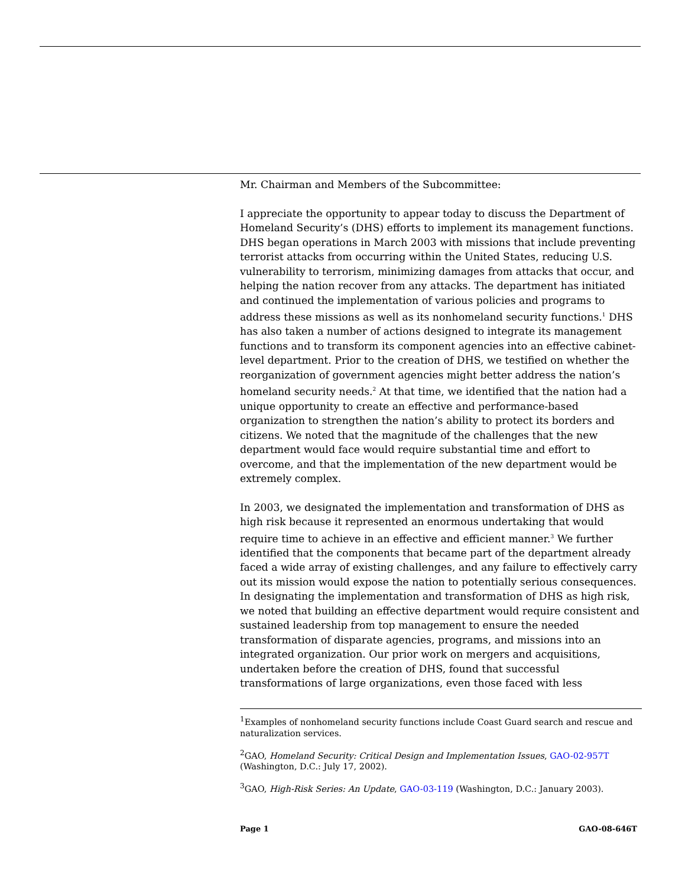Mr. Chairman and Members of the Subcommittee:
I appreciate the opportunity to appear today to discuss the Department of Homeland Security’s (DHS) efforts to implement its management functions. DHS began operations in March 2003 with missions that include preventing terrorist attacks from occurring within the United States, reducing U.S. vulnerability to terrorism, minimizing damages from attacks that occur, and helping the nation recover from any attacks. The department has initiated and continued the implementation of various policies and programs to address these missions as well as its nonhomeland security functions.<sup>1</sup> DHS has also taken a number of actions designed to integrate its management functions and to transform its component agencies into an effective cabinet-level department. Prior to the creation of DHS, we testified on whether the reorganization of government agencies might better address the nation’s homeland security needs.<sup>2</sup> At that time, we identified that the nation had a unique opportunity to create an effective and performance-based organization to strengthen the nation’s ability to protect its borders and citizens. We noted that the magnitude of the challenges that the new department would face would require substantial time and effort to overcome, and that the implementation of the new department would be extremely complex.
In 2003, we designated the implementation and transformation of DHS as high risk because it represented an enormous undertaking that would require time to achieve in an effective and efficient manner.<sup>3</sup> We further identified that the components that became part of the department already faced a wide array of existing challenges, and any failure to effectively carry out its mission would expose the nation to potentially serious consequences. In designating the implementation and transformation of DHS as high risk, we noted that building an effective department would require consistent and sustained leadership from top management to ensure the needed transformation of disparate agencies, programs, and missions into an integrated organization. Our prior work on mergers and acquisitions, undertaken before the creation of DHS, found that successful transformations of large organizations, even those faced with less
<sup>1</sup> Examples of nonhomeland security functions include Coast Guard search and rescue and naturalization services.
<sup>2</sup> GAO, Homeland Security: Critical Design and Implementation Issues, GAO-02-957T (Washington, D.C.: July 17, 2002).
<sup>3</sup> GAO, High-Risk Series: An Update, GAO-03-119 (Washington, D.C.: January 2003).
Page 1 GAO-08-646T